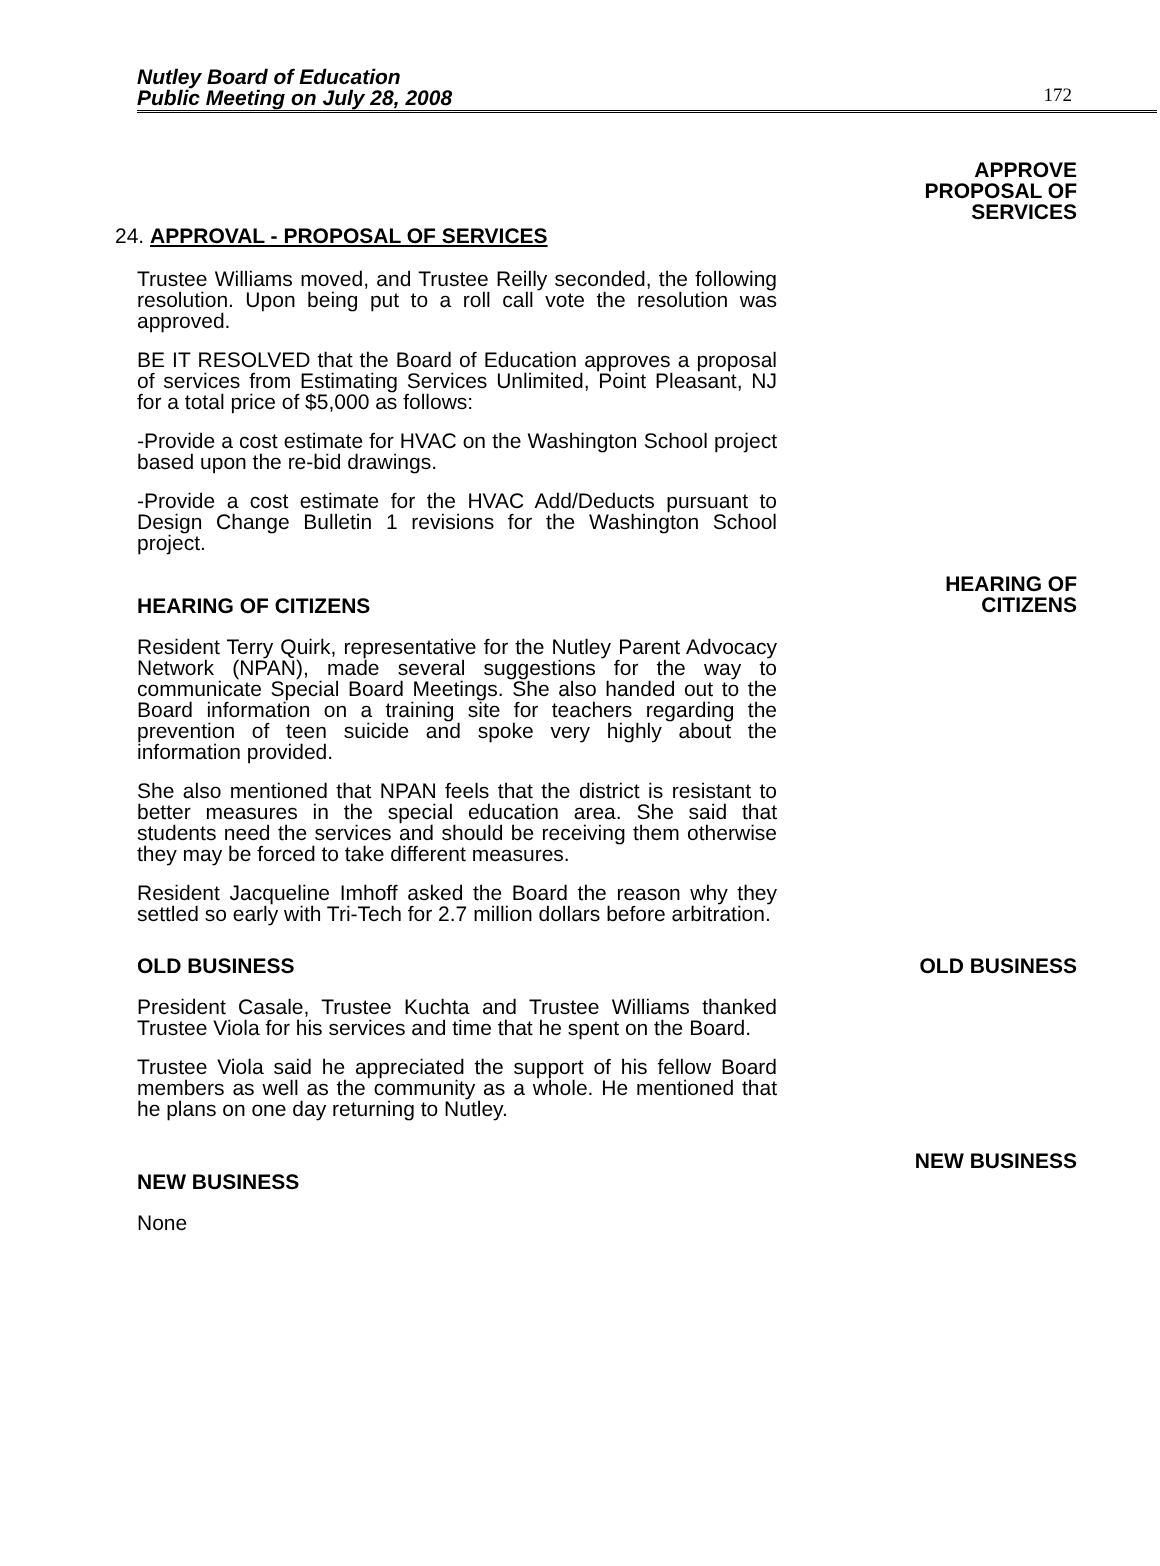Nutley Board of Education
Public Meeting on July 28, 2008
172
APPROVE
PROPOSAL OF
SERVICES
24. APPROVAL - PROPOSAL OF SERVICES
Trustee Williams moved, and Trustee Reilly seconded, the following resolution. Upon being put to a roll call vote the resolution was approved.
BE IT RESOLVED that the Board of Education approves a proposal of services from Estimating Services Unlimited, Point Pleasant, NJ for a total price of $5,000 as follows:
-Provide a cost estimate for HVAC on the Washington School project based upon the re-bid drawings.
-Provide a cost estimate for the HVAC Add/Deducts pursuant to Design Change Bulletin 1 revisions for the Washington School project.
HEARING OF CITIZENS
HEARING OF
CITIZENS
Resident Terry Quirk, representative for the Nutley Parent Advocacy Network (NPAN), made several suggestions for the way to communicate Special Board Meetings. She also handed out to the Board information on a training site for teachers regarding the prevention of teen suicide and spoke very highly about the information provided.
She also mentioned that NPAN feels that the district is resistant to better measures in the special education area. She said that students need the services and should be receiving them otherwise they may be forced to take different measures.
Resident Jacqueline Imhoff asked the Board the reason why they settled so early with Tri-Tech for 2.7 million dollars before arbitration.
OLD BUSINESS OLD BUSINESS
President Casale, Trustee Kuchta and Trustee Williams thanked Trustee Viola for his services and time that he spent on the Board.
Trustee Viola said he appreciated the support of his fellow Board members as well as the community as a whole. He mentioned that he plans on one day returning to Nutley.
NEW BUSINESS
NEW BUSINESS
None